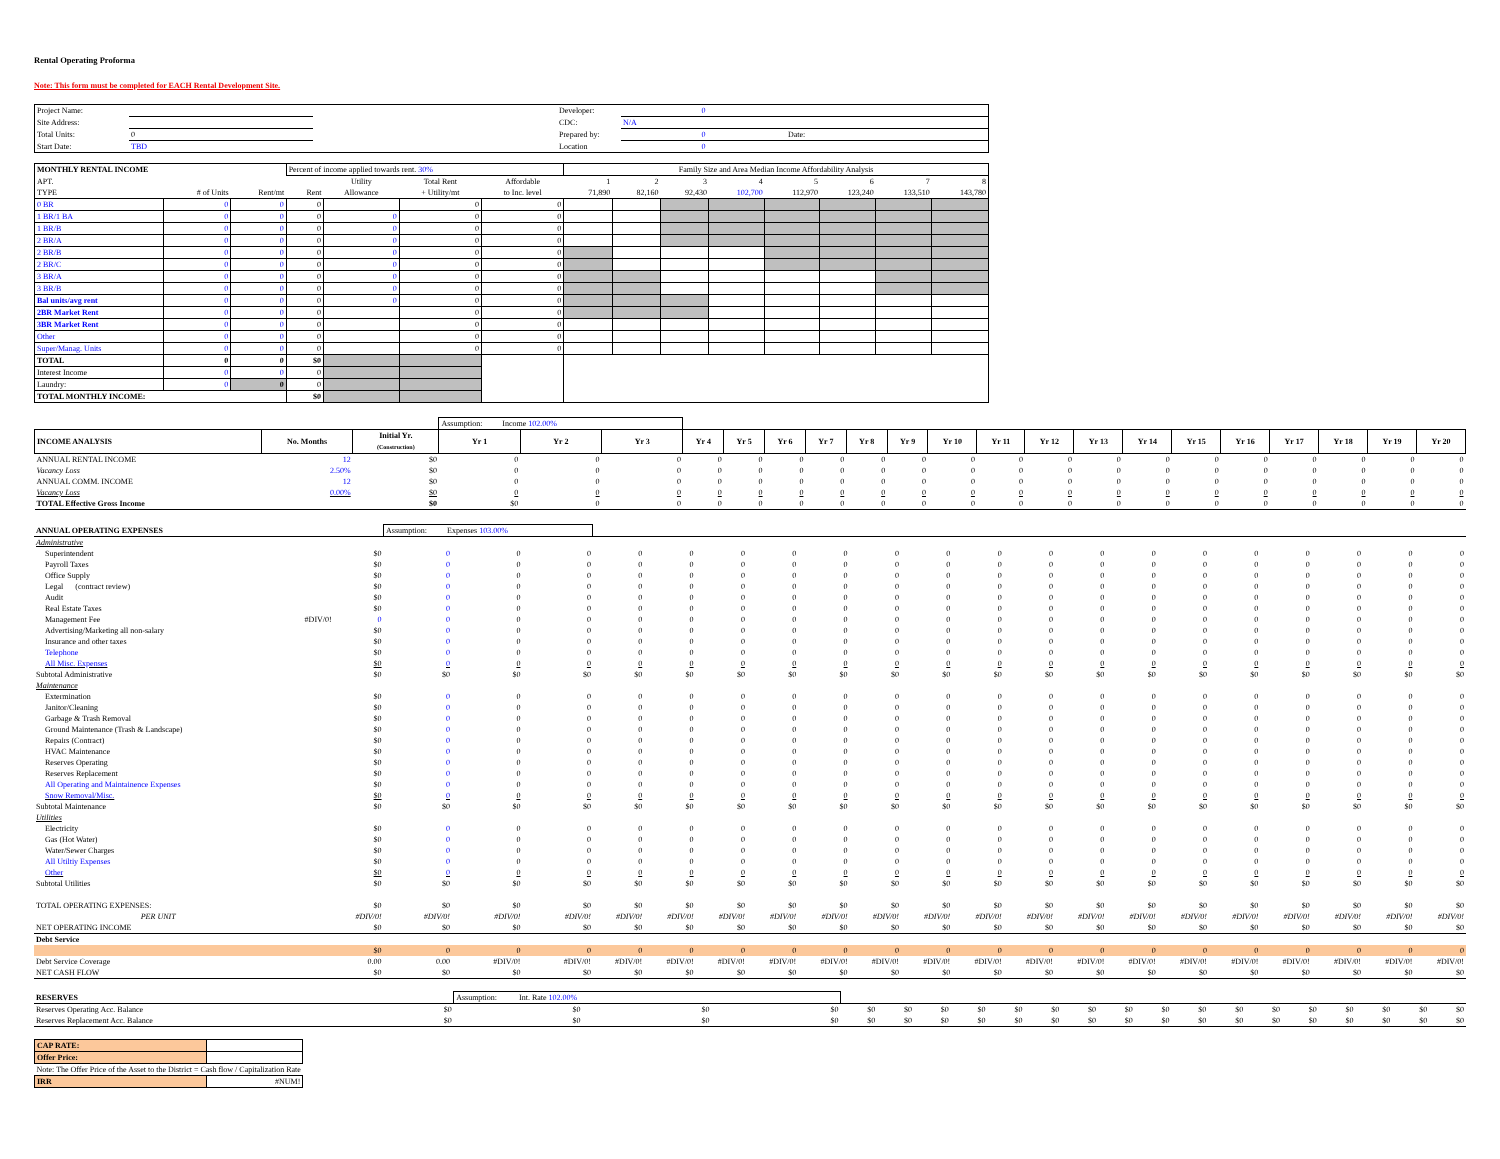Rental Operating Proforma
Note: This form must be completed for EACH Rental Development Site.
| Project Name: | | | Developer: | 0 | |
| Site Address: | | | CDC: | N/A | |
| Total Units: | 0 | | Prepared by: | 0 | Date: |
| Start Date: | TBD | | Location | 0 | |
| MONTHLY RENTAL INCOME | | | Percent of income applied towards rent. 30% | | | | Family Size and Area Median Income Affordability Analysis | | | | | | | |
| APT. | | | | Utility | Total Rent | Affordable | 1 | 2 | 3 | 4 | 5 | 6 | 7 | 8 |
| TYPE | # of Units | Rent/mt | Rent | Allowance | + Utility/mt | to Inc. level | 71,890 | 82,160 | 92,430 | 102,700 | 112,970 | 123,240 | 133,510 | 143,780 |
| 0 BR | 0 | 0 | 0 | | 0 | 0 | | | | | | | | |
| 1 BR/1 BA | 0 | 0 | 0 | 0 | 0 | 0 | | | | | | | | |
| 1 BR/B | 0 | 0 | 0 | 0 | 0 | 0 | | | | | | | | |
| 2 BR/A | 0 | 0 | 0 | 0 | 0 | 0 | | | | | | | | |
| 2 BR/B | 0 | 0 | 0 | 0 | 0 | 0 | | | | | | | | |
| 2 BR/C | 0 | 0 | 0 | 0 | 0 | 0 | | | | | | | | |
| 3 BR/A | 0 | 0 | 0 | 0 | 0 | 0 | | | | | | | | |
| 3 BR/B | 0 | 0 | 0 | 0 | 0 | 0 | | | | | | | | |
| Bal units/avg rent | 0 | 0 | 0 | 0 | 0 | 0 | | | | | | | | |
| 2BR Market Rent | 0 | 0 | 0 | | 0 | 0 | | | | | | | | |
| 3BR Market Rent | 0 | 0 | 0 | | 0 | 0 | | | | | | | | |
| Other | 0 | 0 | 0 | | 0 | 0 | | | | | | | | |
| Super/Manag. Units | 0 | 0 | 0 | | 0 | 0 | | | | | | | | |
| TOTAL | 0 | 0 | $0 | | | | | | | | | | | |
| Interest Income | 0 | 0 | 0 | | | | | | | | | | | |
| Laundry: | 0 | 0 | 0 | | | | | | | | | | | |
| TOTAL MONTHLY INCOME: | | | $0 | | | | | | | | | | | |
| | | | Assumption: Income 102.00% | | | | | | | | | | | | | | | | | | | |
| INCOME ANALYSIS | No. Months | Initial Yr. (Construction) | Yr 1 | Yr 2 | Yr 3 | Yr 4 | Yr 5 | Yr 6 | Yr 7 | Yr 8 | Yr 9 | Yr 10 | Yr 11 | Yr 12 | Yr 13 | Yr 14 | Yr 15 | Yr 16 | Yr 17 | Yr 18 | Yr 19 | Yr 20 |
| ANNUAL RENTAL INCOME | 12 | $0 | 0 | 0 | 0 | 0 | 0 | 0 | 0 | 0 | 0 | 0 | 0 | 0 | 0 | 0 | 0 | 0 | 0 | 0 | 0 | 0 |
| Vacancy Loss | 2.50% | $0 | 0 | 0 | 0 | 0 | 0 | 0 | 0 | 0 | 0 | 0 | 0 | 0 | 0 | 0 | 0 | 0 | 0 | 0 | 0 | 0 |
| ANNUAL COMM. INCOME | 12 | $0 | 0 | 0 | 0 | 0 | 0 | 0 | 0 | 0 | 0 | 0 | 0 | 0 | 0 | 0 | 0 | 0 | 0 | 0 | 0 | 0 |
| Vacancy Loss | 0.00% | $0 | 0 | 0 | 0 | 0 | 0 | 0 | 0 | 0 | 0 | 0 | 0 | 0 | 0 | 0 | 0 | 0 | 0 | 0 | 0 | 0 |
| TOTAL Effective Gross Income | | $0 | $0 | 0 | 0 | 0 | 0 | 0 | 0 | 0 | 0 | 0 | 0 | 0 | 0 | 0 | 0 | 0 | 0 | 0 | 0 | 0 |
| ANNUAL OPERATING EXPENSES | | | Assumption: Expenses 103.00% | | | | | | | | | | | | | | | | | | | |
| Administrative | | | | | | | | | | | | | | | | | | | | | | |
| Superintendent | | $0 | 0 | 0 | 0 | 0 | 0 | 0 | 0 | 0 | 0 | 0 | 0 | 0 | 0 | 0 | 0 | 0 | 0 | 0 | 0 | 0 |
| Payroll Taxes | | $0 | 0 | 0 | 0 | 0 | 0 | 0 | 0 | 0 | 0 | 0 | 0 | 0 | 0 | 0 | 0 | 0 | 0 | 0 | 0 | 0 |
| Office Supply | | $0 | 0 | 0 | 0 | 0 | 0 | 0 | 0 | 0 | 0 | 0 | 0 | 0 | 0 | 0 | 0 | 0 | 0 | 0 | 0 | 0 |
| Legal (contract review) | | $0 | 0 | 0 | 0 | 0 | 0 | 0 | 0 | 0 | 0 | 0 | 0 | 0 | 0 | 0 | 0 | 0 | 0 | 0 | 0 | 0 |
| Audit | | $0 | 0 | 0 | 0 | 0 | 0 | 0 | 0 | 0 | 0 | 0 | 0 | 0 | 0 | 0 | 0 | 0 | 0 | 0 | 0 | 0 |
| Real Estate Taxes | | $0 | 0 | 0 | 0 | 0 | 0 | 0 | 0 | 0 | 0 | 0 | 0 | 0 | 0 | 0 | 0 | 0 | 0 | 0 | 0 | 0 |
| Management Fee | #DIV/0! | 0 | 0 | 0 | 0 | 0 | 0 | 0 | 0 | 0 | 0 | 0 | 0 | 0 | 0 | 0 | 0 | 0 | 0 | 0 | 0 | 0 |
| Advertising/Marketing all non-salary | | $0 | 0 | 0 | 0 | 0 | 0 | 0 | 0 | 0 | 0 | 0 | 0 | 0 | 0 | 0 | 0 | 0 | 0 | 0 | 0 | 0 |
| Insurance and other taxes | | $0 | 0 | 0 | 0 | 0 | 0 | 0 | 0 | 0 | 0 | 0 | 0 | 0 | 0 | 0 | 0 | 0 | 0 | 0 | 0 | 0 |
| Telephone | | $0 | 0 | 0 | 0 | 0 | 0 | 0 | 0 | 0 | 0 | 0 | 0 | 0 | 0 | 0 | 0 | 0 | 0 | 0 | 0 | 0 |
| All Misc. Expenses | | $0 | 0 | 0 | 0 | 0 | 0 | 0 | 0 | 0 | 0 | 0 | 0 | 0 | 0 | 0 | 0 | 0 | 0 | 0 | 0 | 0 |
| Subtotal Administrative | | $0 | $0 | $0 | $0 | $0 | $0 | $0 | $0 | $0 | $0 | $0 | $0 | $0 | $0 | $0 | $0 | $0 | $0 | $0 | $0 | $0 |
| Maintenance | | | | | | | | | | | | | | | | | | | | | | |
| Extermination | | $0 | 0 | 0 | 0 | 0 | 0 | 0 | 0 | 0 | 0 | 0 | 0 | 0 | 0 | 0 | 0 | 0 | 0 | 0 | 0 | 0 |
| Janitor/Cleaning | | $0 | 0 | 0 | 0 | 0 | 0 | 0 | 0 | 0 | 0 | 0 | 0 | 0 | 0 | 0 | 0 | 0 | 0 | 0 | 0 | 0 |
| Garbage & Trash Removal | | $0 | 0 | 0 | 0 | 0 | 0 | 0 | 0 | 0 | 0 | 0 | 0 | 0 | 0 | 0 | 0 | 0 | 0 | 0 | 0 | 0 |
| Ground Maintenance (Trash & Landscape) | | $0 | 0 | 0 | 0 | 0 | 0 | 0 | 0 | 0 | 0 | 0 | 0 | 0 | 0 | 0 | 0 | 0 | 0 | 0 | 0 | 0 |
| Repairs (Contract) | | $0 | 0 | 0 | 0 | 0 | 0 | 0 | 0 | 0 | 0 | 0 | 0 | 0 | 0 | 0 | 0 | 0 | 0 | 0 | 0 | 0 |
| HVAC Maintenance | | $0 | 0 | 0 | 0 | 0 | 0 | 0 | 0 | 0 | 0 | 0 | 0 | 0 | 0 | 0 | 0 | 0 | 0 | 0 | 0 | 0 |
| Reserves Operating | | $0 | 0 | 0 | 0 | 0 | 0 | 0 | 0 | 0 | 0 | 0 | 0 | 0 | 0 | 0 | 0 | 0 | 0 | 0 | 0 | 0 |
| Reserves Replacement | | $0 | 0 | 0 | 0 | 0 | 0 | 0 | 0 | 0 | 0 | 0 | 0 | 0 | 0 | 0 | 0 | 0 | 0 | 0 | 0 | 0 |
| All Operating and Maintainence Expenses | | $0 | 0 | 0 | 0 | 0 | 0 | 0 | 0 | 0 | 0 | 0 | 0 | 0 | 0 | 0 | 0 | 0 | 0 | 0 | 0 | 0 |
| Snow Removal/Misc. | | $0 | 0 | 0 | 0 | 0 | 0 | 0 | 0 | 0 | 0 | 0 | 0 | 0 | 0 | 0 | 0 | 0 | 0 | 0 | 0 | 0 |
| Subtotal Maintenance | | $0 | $0 | $0 | $0 | $0 | $0 | $0 | $0 | $0 | $0 | $0 | $0 | $0 | $0 | $0 | $0 | $0 | $0 | $0 | $0 | $0 |
| Utilities | | | | | | | | | | | | | | | | | | | | | | |
| Electricity | | $0 | 0 | 0 | 0 | 0 | 0 | 0 | 0 | 0 | 0 | 0 | 0 | 0 | 0 | 0 | 0 | 0 | 0 | 0 | 0 | 0 |
| Gas (Hot Water) | | $0 | 0 | 0 | 0 | 0 | 0 | 0 | 0 | 0 | 0 | 0 | 0 | 0 | 0 | 0 | 0 | 0 | 0 | 0 | 0 | 0 |
| Water/Sewer Charges | | $0 | 0 | 0 | 0 | 0 | 0 | 0 | 0 | 0 | 0 | 0 | 0 | 0 | 0 | 0 | 0 | 0 | 0 | 0 | 0 | 0 |
| All Utiltiy Expenses | | $0 | 0 | 0 | 0 | 0 | 0 | 0 | 0 | 0 | 0 | 0 | 0 | 0 | 0 | 0 | 0 | 0 | 0 | 0 | 0 | 0 |
| Other | | $0 | 0 | 0 | 0 | 0 | 0 | 0 | 0 | 0 | 0 | 0 | 0 | 0 | 0 | 0 | 0 | 0 | 0 | 0 | 0 | 0 |
| Subtotal Utilities | | $0 | $0 | $0 | $0 | $0 | $0 | $0 | $0 | $0 | $0 | $0 | $0 | $0 | $0 | $0 | $0 | $0 | $0 | $0 | $0 | $0 |
| TOTAL OPERATING EXPENSES: | | $0 | $0 | $0 | $0 | $0 | $0 | $0 | $0 | $0 | $0 | $0 | $0 | $0 | $0 | $0 | $0 | $0 | $0 | $0 | $0 | $0 |
| PER UNIT | | #DIV/0! | #DIV/0! | #DIV/0! | #DIV/0! | #DIV/0! | #DIV/0! | #DIV/0! | #DIV/0! | #DIV/0! | #DIV/0! | #DIV/0! | #DIV/0! | #DIV/0! | #DIV/0! | #DIV/0! | #DIV/0! | #DIV/0! | #DIV/0! | #DIV/0! | #DIV/0! | #DIV/0! |
| NET OPERATING INCOME | | $0 | $0 | $0 | $0 | $0 | $0 | $0 | $0 | $0 | $0 | $0 | $0 | $0 | $0 | $0 | $0 | $0 | $0 | $0 | $0 | $0 |
| Debt Service | | | | | | | | | | | | | | | | | | | | | | |
| | | $0 | 0 | 0 | 0 | 0 | 0 | 0 | 0 | 0 | 0 | 0 | 0 | 0 | 0 | 0 | 0 | 0 | 0 | 0 | 0 | 0 |
| Debt Service Coverage | | 0.00 | 0.00 | #DIV/0! | #DIV/0! | #DIV/0! | #DIV/0! | #DIV/0! | #DIV/0! | #DIV/0! | #DIV/0! | #DIV/0! | #DIV/0! | #DIV/0! | #DIV/0! | #DIV/0! | #DIV/0! | #DIV/0! | #DIV/0! | #DIV/0! | #DIV/0! | #DIV/0! |
| NET CASH FLOW | | $0 | $0 | $0 | $0 | $0 | $0 | $0 | $0 | $0 | $0 | $0 | $0 | $0 | $0 | $0 | $0 | $0 | $0 | $0 | $0 | $0 |
| RESERVES | | | Assumption: Int. Rate 102.00% | | | | | | | | | | | | | | | | | | | |
| Reserves Operating Acc. Balance | | $0 | $0 | $0 | $0 | $0 | $0 | $0 | $0 | $0 | $0 | $0 | $0 | $0 | $0 | $0 | $0 | $0 | $0 | $0 | $0 | $0 |
| Reserves Replacement Acc. Balance | | $0 | $0 | $0 | $0 | $0 | $0 | $0 | $0 | $0 | $0 | $0 | $0 | $0 | $0 | $0 | $0 | $0 | $0 | $0 | $0 | $0 |
| CAP RATE: | |
| Offer Price: | |
| Note: The Offer Price of the Asset to the District = Cash flow / Capitalization Rate | |
| IRR | #NUM! |